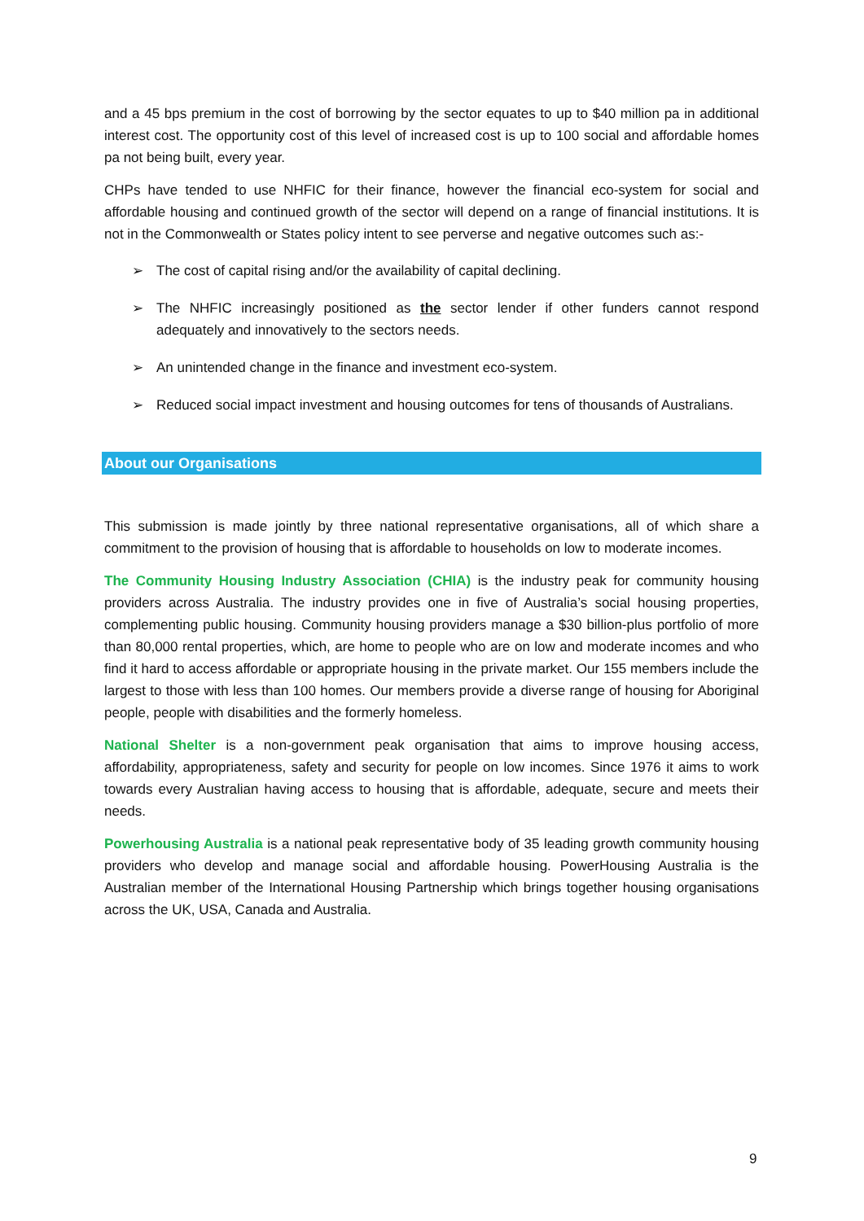and a 45 bps premium in the cost of borrowing by the sector equates to up to $40 million pa in additional interest cost. The opportunity cost of this level of increased cost is up to 100 social and affordable homes pa not being built, every year.
CHPs have tended to use NHFIC for their finance, however the financial eco-system for social and affordable housing and continued growth of the sector will depend on a range of financial institutions. It is not in the Commonwealth or States policy intent to see perverse and negative outcomes such as:-
➢ The cost of capital rising and/or the availability of capital declining.
➢ The NHFIC increasingly positioned as the sector lender if other funders cannot respond adequately and innovatively to the sectors needs.
➢ An unintended change in the finance and investment eco-system.
➢ Reduced social impact investment and housing outcomes for tens of thousands of Australians.
About our Organisations
This submission is made jointly by three national representative organisations, all of which share a commitment to the provision of housing that is affordable to households on low to moderate incomes.
The Community Housing Industry Association (CHIA) is the industry peak for community housing providers across Australia. The industry provides one in five of Australia’s social housing properties, complementing public housing. Community housing providers manage a $30 billion-plus portfolio of more than 80,000 rental properties, which, are home to people who are on low and moderate incomes and who find it hard to access affordable or appropriate housing in the private market. Our 155 members include the largest to those with less than 100 homes. Our members provide a diverse range of housing for Aboriginal people, people with disabilities and the formerly homeless.
National Shelter is a non-government peak organisation that aims to improve housing access, affordability, appropriateness, safety and security for people on low incomes. Since 1976 it aims to work towards every Australian having access to housing that is affordable, adequate, secure and meets their needs.
Powerhousing Australia is a national peak representative body of 35 leading growth community housing providers who develop and manage social and affordable housing. PowerHousing Australia is the Australian member of the International Housing Partnership which brings together housing organisations across the UK, USA, Canada and Australia.
9